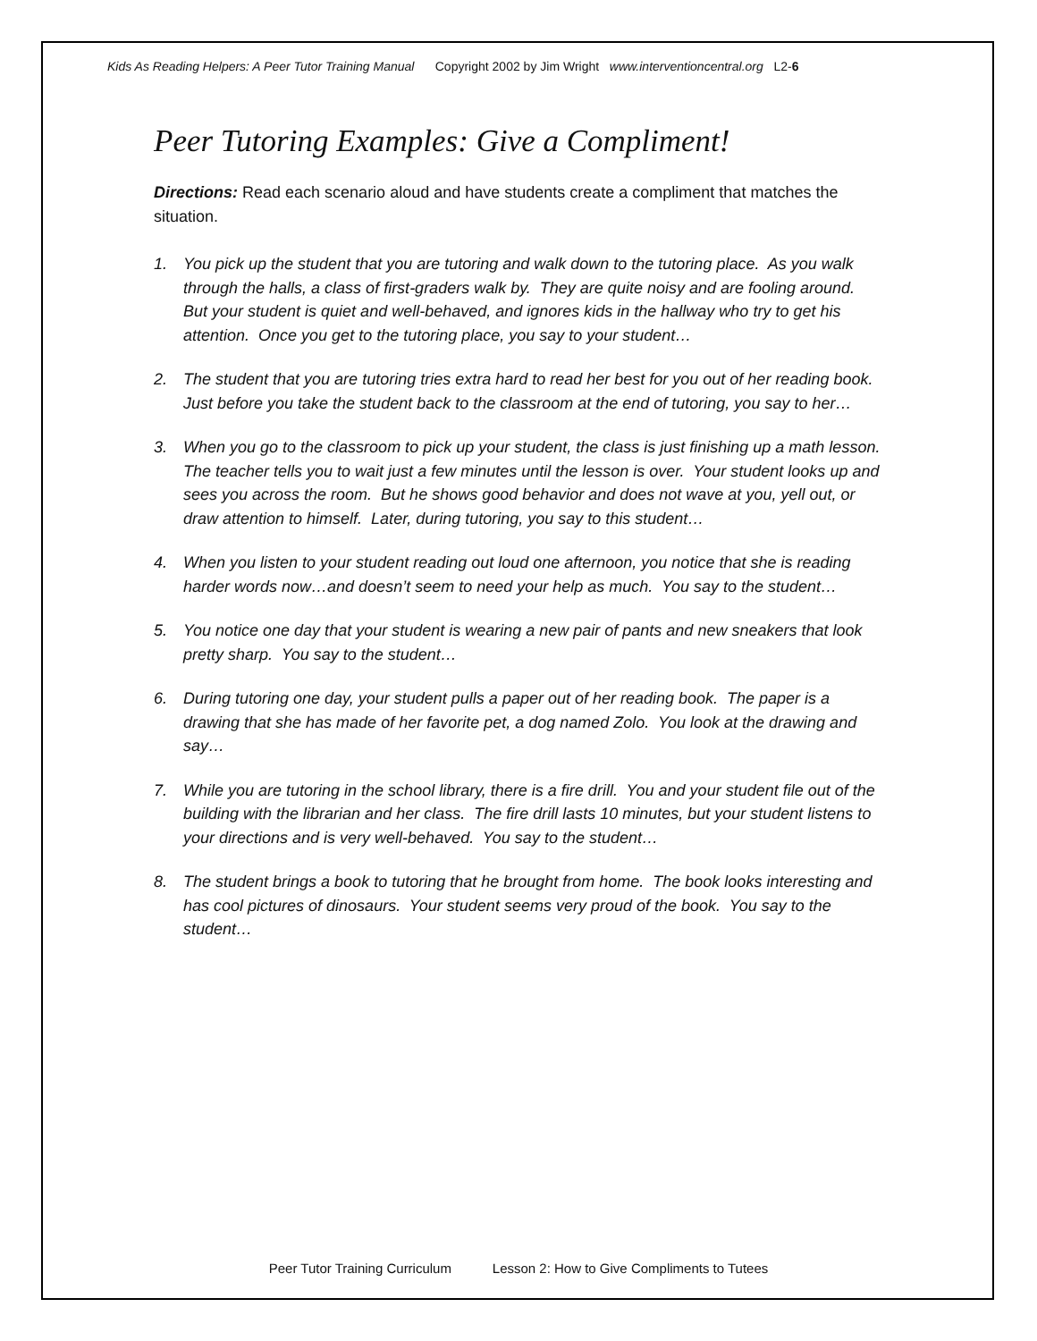Kids As Reading Helpers: A Peer Tutor Training Manual Copyright 2002 by Jim Wright www.interventioncentral.org L2-6
Peer Tutoring Examples: Give a Compliment!
Directions: Read each scenario aloud and have students create a compliment that matches the situation.
1. You pick up the student that you are tutoring and walk down to the tutoring place. As you walk through the halls, a class of first-graders walk by. They are quite noisy and are fooling around. But your student is quiet and well-behaved, and ignores kids in the hallway who try to get his attention. Once you get to the tutoring place, you say to your student…
2. The student that you are tutoring tries extra hard to read her best for you out of her reading book. Just before you take the student back to the classroom at the end of tutoring, you say to her…
3. When you go to the classroom to pick up your student, the class is just finishing up a math lesson. The teacher tells you to wait just a few minutes until the lesson is over. Your student looks up and sees you across the room. But he shows good behavior and does not wave at you, yell out, or draw attention to himself. Later, during tutoring, you say to this student…
4. When you listen to your student reading out loud one afternoon, you notice that she is reading harder words now…and doesn’t seem to need your help as much. You say to the student…
5. You notice one day that your student is wearing a new pair of pants and new sneakers that look pretty sharp. You say to the student…
6. During tutoring one day, your student pulls a paper out of her reading book. The paper is a drawing that she has made of her favorite pet, a dog named Zolo. You look at the drawing and say…
7. While you are tutoring in the school library, there is a fire drill. You and your student file out of the building with the librarian and her class. The fire drill lasts 10 minutes, but your student listens to your directions and is very well-behaved. You say to the student…
8. The student brings a book to tutoring that he brought from home. The book looks interesting and has cool pictures of dinosaurs. Your student seems very proud of the book. You say to the student…
Peer Tutor Training Curriculum Lesson 2: How to Give Compliments to Tutees